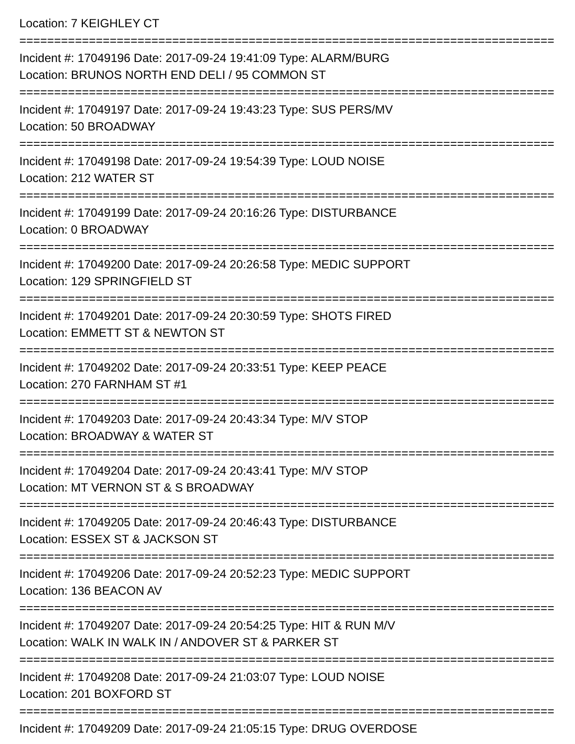Location: 7 KEIGHLEY CT
================================================================================
Incident #: 17049196 Date: 2017-09-24 19:41:09 Type: ALARM/BURG
Location: BRUNOS NORTH END DELI / 95 COMMON ST
================================================================================
Incident #: 17049197 Date: 2017-09-24 19:43:23 Type: SUS PERS/MV
Location: 50 BROADWAY
================================================================================
Incident #: 17049198 Date: 2017-09-24 19:54:39 Type: LOUD NOISE
Location: 212 WATER ST
================================================================================
Incident #: 17049199 Date: 2017-09-24 20:16:26 Type: DISTURBANCE
Location: 0 BROADWAY
================================================================================
Incident #: 17049200 Date: 2017-09-24 20:26:58 Type: MEDIC SUPPORT
Location: 129 SPRINGFIELD ST
================================================================================
Incident #: 17049201 Date: 2017-09-24 20:30:59 Type: SHOTS FIRED
Location: EMMETT ST & NEWTON ST
================================================================================
Incident #: 17049202 Date: 2017-09-24 20:33:51 Type: KEEP PEACE
Location: 270 FARNHAM ST #1
================================================================================
Incident #: 17049203 Date: 2017-09-24 20:43:34 Type: M/V STOP
Location: BROADWAY & WATER ST
================================================================================
Incident #: 17049204 Date: 2017-09-24 20:43:41 Type: M/V STOP
Location: MT VERNON ST & S BROADWAY
================================================================================
Incident #: 17049205 Date: 2017-09-24 20:46:43 Type: DISTURBANCE
Location: ESSEX ST & JACKSON ST
================================================================================
Incident #: 17049206 Date: 2017-09-24 20:52:23 Type: MEDIC SUPPORT
Location: 136 BEACON AV
================================================================================
Incident #: 17049207 Date: 2017-09-24 20:54:25 Type: HIT & RUN M/V
Location: WALK IN WALK IN / ANDOVER ST & PARKER ST
================================================================================
Incident #: 17049208 Date: 2017-09-24 21:03:07 Type: LOUD NOISE
Location: 201 BOXFORD ST
================================================================================
Incident #: 17049209 Date: 2017-09-24 21:05:15 Type: DRUG OVERDOSE